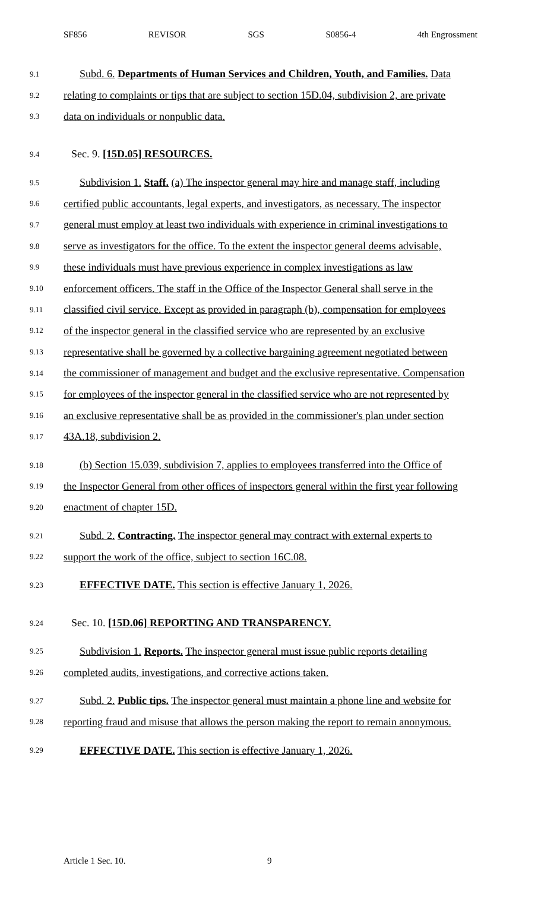SF856 REVISOR SGS S0856-4 4th Engrossment
9.1 Subd. 6. Departments of Human Services and Children, Youth, and Families. Data
9.2 relating to complaints or tips that are subject to section 15D.04, subdivision 2, are private
9.3 data on individuals or nonpublic data.
9.4 Sec. 9. [15D.05] RESOURCES.
9.5 Subdivision 1. Staff. (a) The inspector general may hire and manage staff, including
9.6 certified public accountants, legal experts, and investigators, as necessary. The inspector
9.7 general must employ at least two individuals with experience in criminal investigations to
9.8 serve as investigators for the office. To the extent the inspector general deems advisable,
9.9 these individuals must have previous experience in complex investigations as law
9.10 enforcement officers. The staff in the Office of the Inspector General shall serve in the
9.11 classified civil service. Except as provided in paragraph (b), compensation for employees
9.12 of the inspector general in the classified service who are represented by an exclusive
9.13 representative shall be governed by a collective bargaining agreement negotiated between
9.14 the commissioner of management and budget and the exclusive representative. Compensation
9.15 for employees of the inspector general in the classified service who are not represented by
9.16 an exclusive representative shall be as provided in the commissioner's plan under section
9.17 43A.18, subdivision 2.
9.18 (b) Section 15.039, subdivision 7, applies to employees transferred into the Office of
9.19 the Inspector General from other offices of inspectors general within the first year following
9.20 enactment of chapter 15D.
9.21 Subd. 2. Contracting. The inspector general may contract with external experts to
9.22 support the work of the office, subject to section 16C.08.
9.23 EFFECTIVE DATE. This section is effective January 1, 2026.
9.24 Sec. 10. [15D.06] REPORTING AND TRANSPARENCY.
9.25 Subdivision 1. Reports. The inspector general must issue public reports detailing
9.26 completed audits, investigations, and corrective actions taken.
9.27 Subd. 2. Public tips. The inspector general must maintain a phone line and website for
9.28 reporting fraud and misuse that allows the person making the report to remain anonymous.
9.29 EFFECTIVE DATE. This section is effective January 1, 2026.
Article 1 Sec. 10. 9